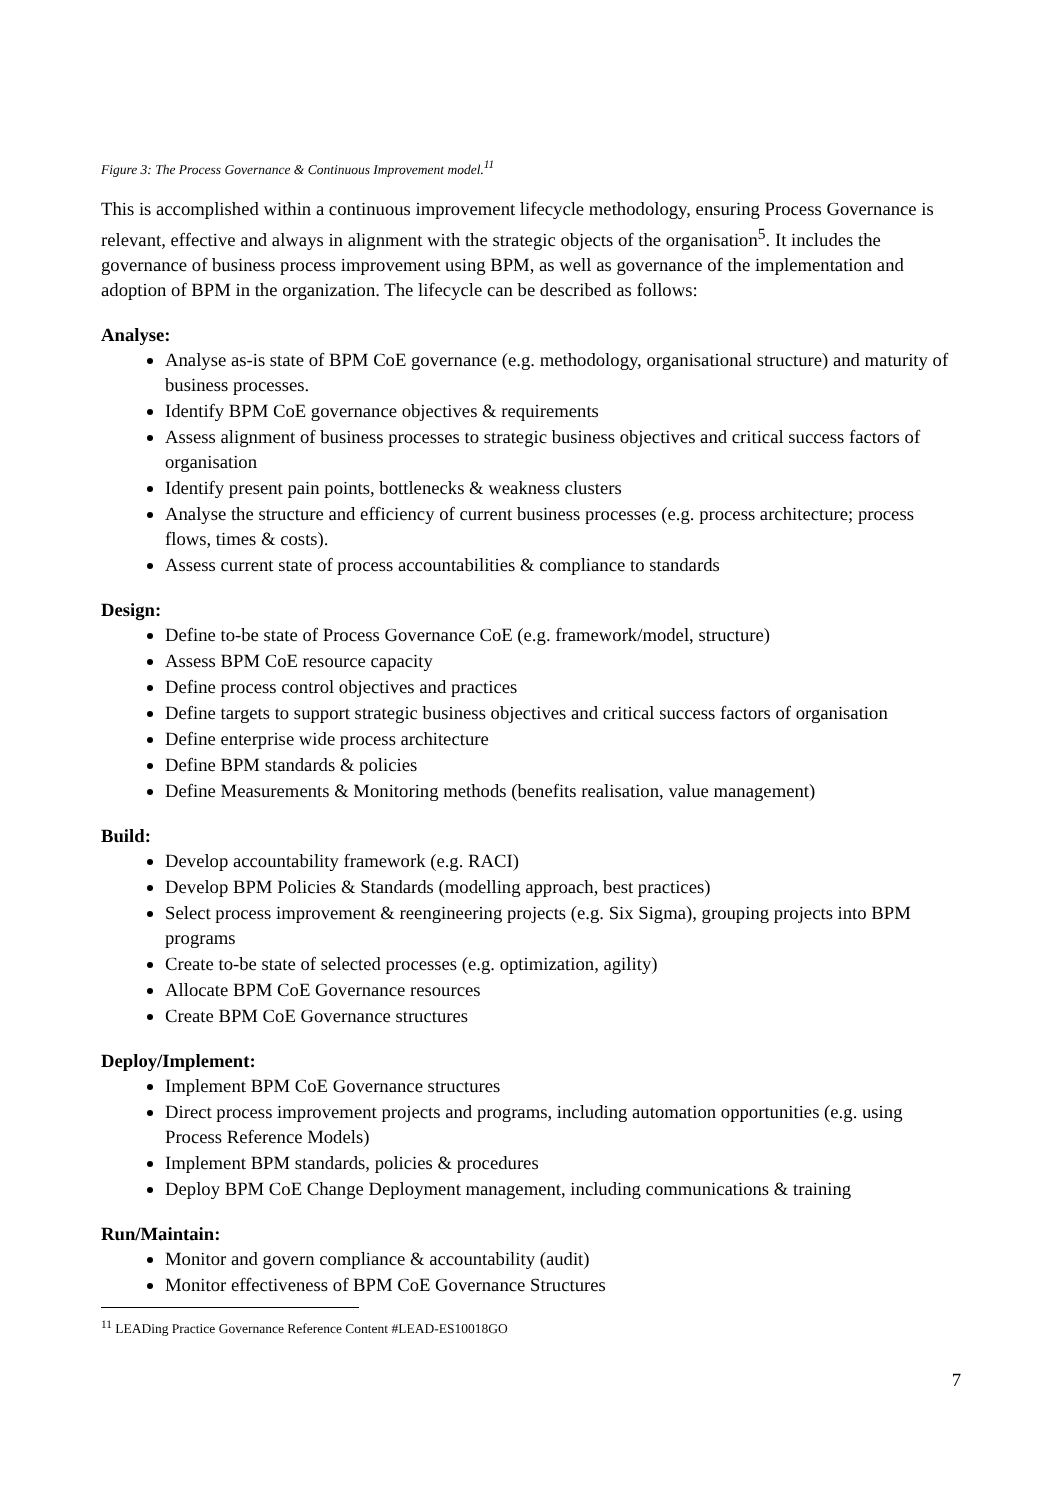Figure 3: The Process Governance & Continuous Improvement model.<sup>11</sup>
This is accomplished within a continuous improvement lifecycle methodology, ensuring Process Governance is relevant, effective and always in alignment with the strategic objects of the organisation<sup>5</sup>. It includes the governance of business process improvement using BPM, as well as governance of the implementation and adoption of BPM in the organization. The lifecycle can be described as follows:
Analyse:
Analyse as-is state of BPM CoE governance (e.g. methodology, organisational structure) and maturity of business processes.
Identify BPM CoE governance objectives & requirements
Assess alignment of business processes to strategic business objectives and critical success factors of organisation
Identify present pain points, bottlenecks & weakness clusters
Analyse the structure and efficiency of current business processes (e.g. process architecture; process flows, times & costs).
Assess current state of process accountabilities & compliance to standards
Design:
Define to-be state of Process Governance CoE (e.g. framework/model, structure)
Assess BPM CoE resource capacity
Define process control objectives and practices
Define targets to support strategic business objectives and critical success factors of organisation
Define enterprise wide process architecture
Define BPM standards & policies
Define Measurements & Monitoring methods (benefits realisation, value management)
Build:
Develop accountability framework (e.g. RACI)
Develop BPM Policies & Standards (modelling approach, best practices)
Select process improvement & reengineering projects (e.g. Six Sigma), grouping projects into BPM programs
Create to-be state of selected processes (e.g. optimization, agility)
Allocate BPM CoE Governance resources
Create BPM CoE Governance structures
Deploy/Implement:
Implement BPM CoE Governance structures
Direct process improvement projects and programs, including automation opportunities (e.g. using Process Reference Models)
Implement BPM standards, policies & procedures
Deploy BPM CoE Change Deployment management, including communications & training
Run/Maintain:
Monitor and govern compliance & accountability (audit)
Monitor effectiveness of BPM CoE Governance Structures
<sup>11</sup> LEADing Practice Governance Reference Content #LEAD-ES10018GO
7